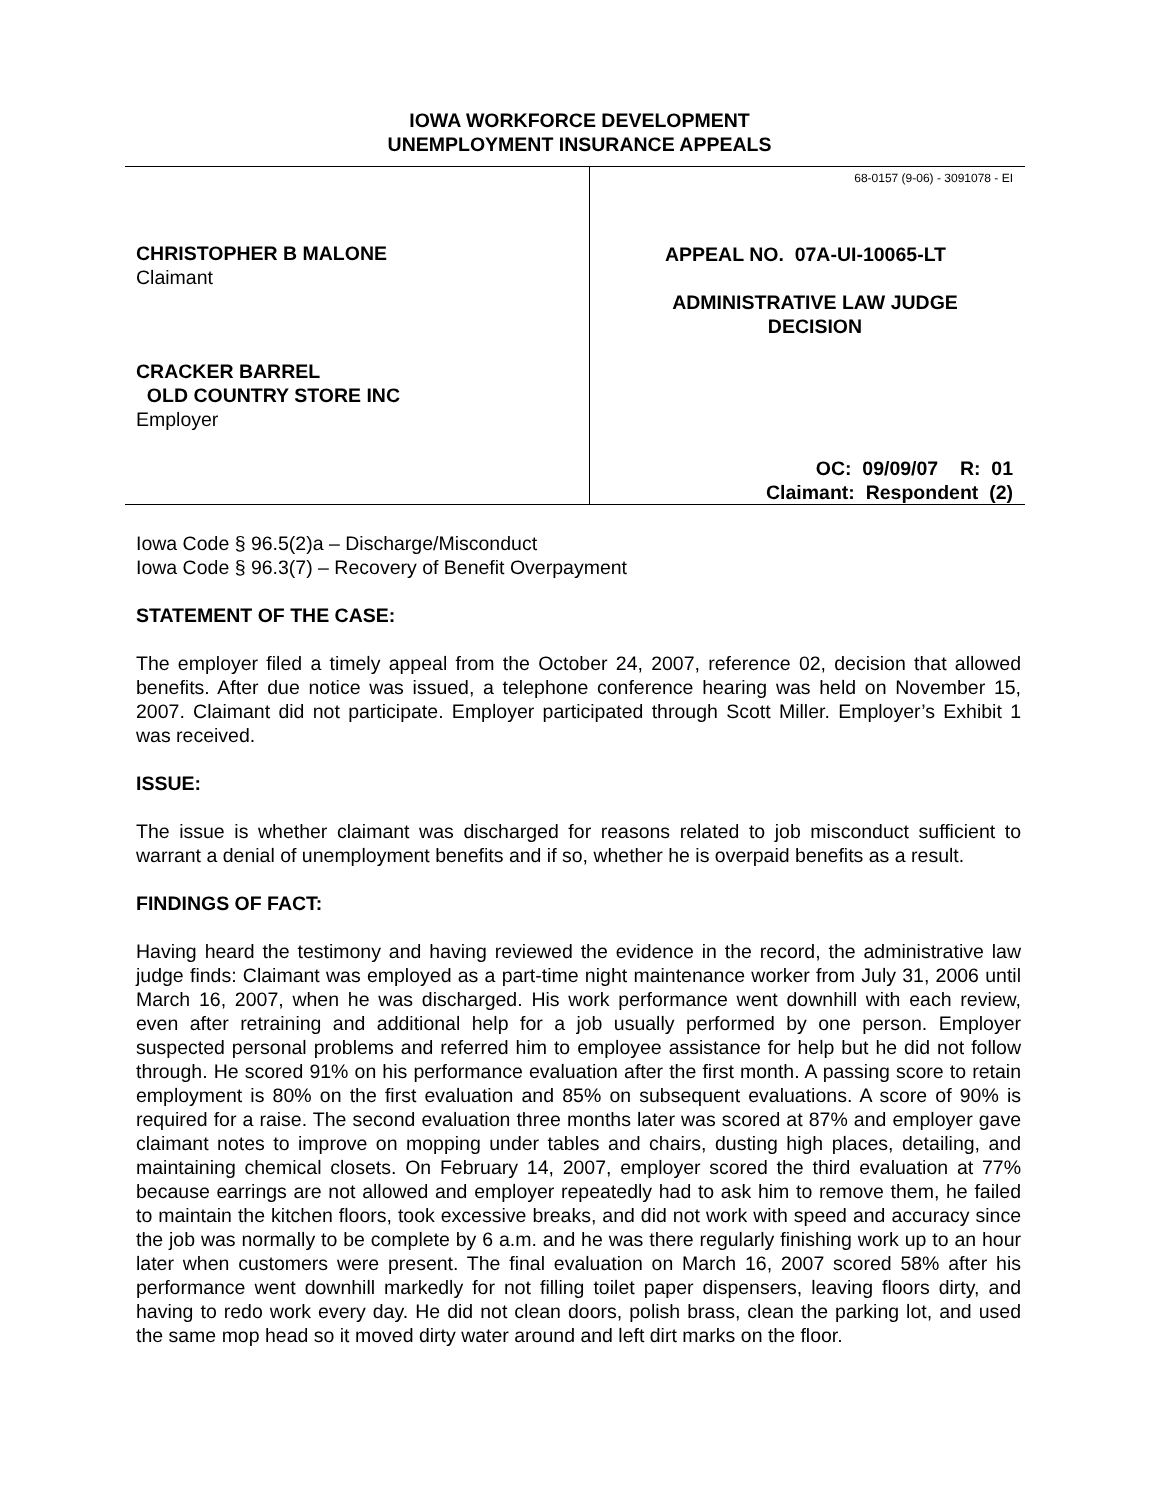IOWA WORKFORCE DEVELOPMENT
UNEMPLOYMENT INSURANCE APPEALS
CHRISTOPHER B MALONE
Claimant
CRACKER BARREL
OLD COUNTRY STORE INC
Employer
68-0157 (9-06) - 3091078 - EI
APPEAL NO. 07A-UI-10065-LT
ADMINISTRATIVE LAW JUDGE
DECISION
OC: 09/09/07 R: 01
Claimant: Respondent (2)
Iowa Code § 96.5(2)a – Discharge/Misconduct
Iowa Code § 96.3(7) – Recovery of Benefit Overpayment
STATEMENT OF THE CASE:
The employer filed a timely appeal from the October 24, 2007, reference 02, decision that allowed benefits. After due notice was issued, a telephone conference hearing was held on November 15, 2007. Claimant did not participate. Employer participated through Scott Miller. Employer’s Exhibit 1 was received.
ISSUE:
The issue is whether claimant was discharged for reasons related to job misconduct sufficient to warrant a denial of unemployment benefits and if so, whether he is overpaid benefits as a result.
FINDINGS OF FACT:
Having heard the testimony and having reviewed the evidence in the record, the administrative law judge finds: Claimant was employed as a part-time night maintenance worker from July 31, 2006 until March 16, 2007, when he was discharged. His work performance went downhill with each review, even after retraining and additional help for a job usually performed by one person. Employer suspected personal problems and referred him to employee assistance for help but he did not follow through. He scored 91% on his performance evaluation after the first month. A passing score to retain employment is 80% on the first evaluation and 85% on subsequent evaluations. A score of 90% is required for a raise. The second evaluation three months later was scored at 87% and employer gave claimant notes to improve on mopping under tables and chairs, dusting high places, detailing, and maintaining chemical closets. On February 14, 2007, employer scored the third evaluation at 77% because earrings are not allowed and employer repeatedly had to ask him to remove them, he failed to maintain the kitchen floors, took excessive breaks, and did not work with speed and accuracy since the job was normally to be complete by 6 a.m. and he was there regularly finishing work up to an hour later when customers were present. The final evaluation on March 16, 2007 scored 58% after his performance went downhill markedly for not filling toilet paper dispensers, leaving floors dirty, and having to redo work every day. He did not clean doors, polish brass, clean the parking lot, and used the same mop head so it moved dirty water around and left dirt marks on the floor.